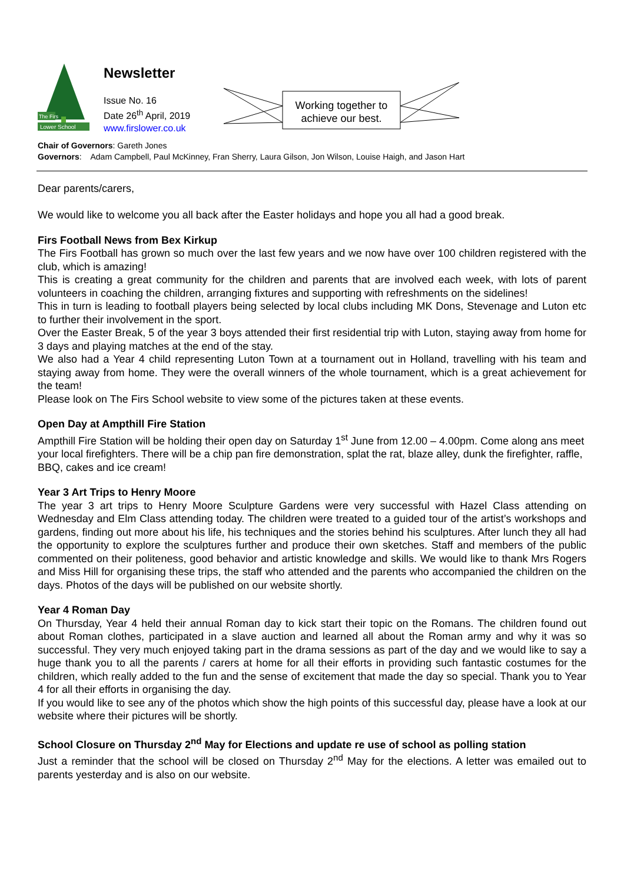The Firs
Lower School
Newsletter
Issue No. 16
Date 26<sup>th</sup> April, 2019
www.firslower.co.uk
Working together to achieve our best.
Chair of Governors: Gareth Jones
Governors: Adam Campbell, Paul McKinney, Fran Sherry, Laura Gilson, Jon Wilson, Louise Haigh, and Jason Hart
Dear parents/carers,
We would like to welcome you all back after the Easter holidays and hope you all had a good break.
Firs Football News from Bex Kirkup
The Firs Football has grown so much over the last few years and we now have over 100 children registered with the club, which is amazing!
This is creating a great community for the children and parents that are involved each week, with lots of parent volunteers in coaching the children, arranging fixtures and supporting with refreshments on the sidelines!
This in turn is leading to football players being selected by local clubs including MK Dons, Stevenage and Luton etc to further their involvement in the sport.
Over the Easter Break, 5 of the year 3 boys attended their first residential trip with Luton, staying away from home for 3 days and playing matches at the end of the stay.
We also had a Year 4 child representing Luton Town at a tournament out in Holland, travelling with his team and staying away from home. They were the overall winners of the whole tournament, which is a great achievement for the team!
Please look on The Firs School website to view some of the pictures taken at these events.
Open Day at Ampthill Fire Station
Ampthill Fire Station will be holding their open day on Saturday 1<sup>st</sup> June from 12.00 – 4.00pm. Come along ans meet your local firefighters. There will be a chip pan fire demonstration, splat the rat, blaze alley, dunk the firefighter, raffle, BBQ, cakes and ice cream!
Year 3 Art Trips to Henry Moore
The year 3 art trips to Henry Moore Sculpture Gardens were very successful with Hazel Class attending on Wednesday and Elm Class attending today. The children were treated to a guided tour of the artist’s workshops and gardens, finding out more about his life, his techniques and the stories behind his sculptures. After lunch they all had the opportunity to explore the sculptures further and produce their own sketches. Staff and members of the public commented on their politeness, good behavior and artistic knowledge and skills. We would like to thank Mrs Rogers and Miss Hill for organising these trips, the staff who attended and the parents who accompanied the children on the days. Photos of the days will be published on our website shortly.
Year 4 Roman Day
On Thursday, Year 4 held their annual Roman day to kick start their topic on the Romans. The children found out about Roman clothes, participated in a slave auction and learned all about the Roman army and why it was so successful. They very much enjoyed taking part in the drama sessions as part of the day and we would like to say a huge thank you to all the parents / carers at home for all their efforts in providing such fantastic costumes for the children, which really added to the fun and the sense of excitement that made the day so special. Thank you to Year 4 for all their efforts in organising the day.
If you would like to see any of the photos which show the high points of this successful day, please have a look at our website where their pictures will be shortly.
School Closure on Thursday 2<sup>nd</sup> May for Elections and update re use of school as polling station
Just a reminder that the school will be closed on Thursday 2<sup>nd</sup> May for the elections. A letter was emailed out to parents yesterday and is also on our website.